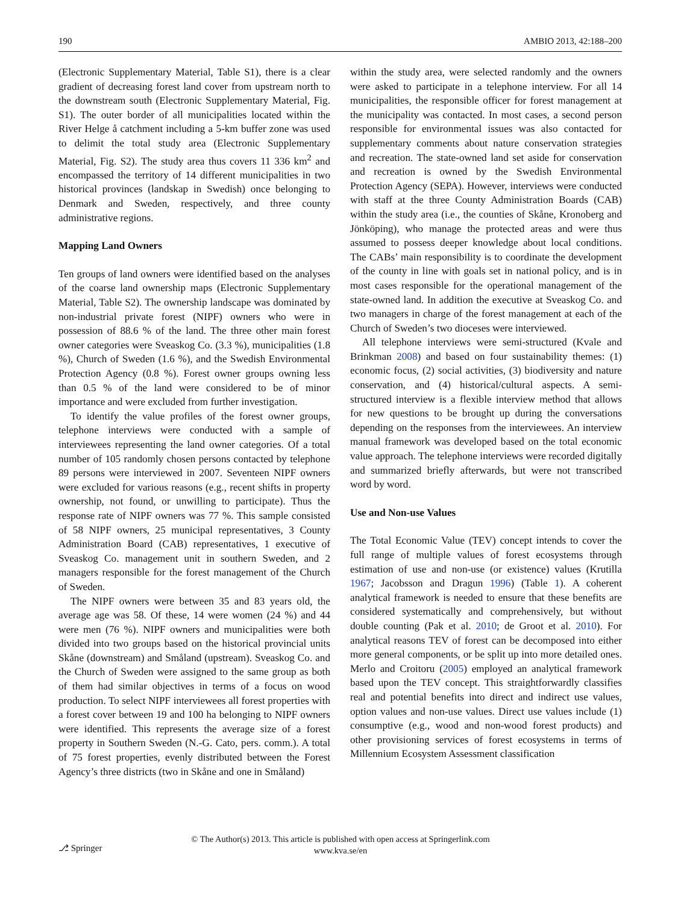190 AMBIO 2013, 42:188–200
(Electronic Supplementary Material, Table S1), there is a clear gradient of decreasing forest land cover from upstream north to the downstream south (Electronic Supplementary Material, Fig. S1). The outer border of all municipalities located within the River Helge å catchment including a 5-km buffer zone was used to delimit the total study area (Electronic Supplementary Material, Fig. S2). The study area thus covers 11 336 km<sup>2</sup> and encompassed the territory of 14 different municipalities in two historical provinces (landskap in Swedish) once belonging to Denmark and Sweden, respectively, and three county administrative regions.
Mapping Land Owners
Ten groups of land owners were identified based on the analyses of the coarse land ownership maps (Electronic Supplementary Material, Table S2). The ownership landscape was dominated by non-industrial private forest (NIPF) owners who were in possession of 88.6 % of the land. The three other main forest owner categories were Sveaskog Co. (3.3 %), municipalities (1.8 %), Church of Sweden (1.6 %), and the Swedish Environmental Protection Agency (0.8 %). Forest owner groups owning less than 0.5 % of the land were considered to be of minor importance and were excluded from further investigation.
To identify the value profiles of the forest owner groups, telephone interviews were conducted with a sample of interviewees representing the land owner categories. Of a total number of 105 randomly chosen persons contacted by telephone 89 persons were interviewed in 2007. Seventeen NIPF owners were excluded for various reasons (e.g., recent shifts in property ownership, not found, or unwilling to participate). Thus the response rate of NIPF owners was 77 %. This sample consisted of 58 NIPF owners, 25 municipal representatives, 3 County Administration Board (CAB) representatives, 1 executive of Sveaskog Co. management unit in southern Sweden, and 2 managers responsible for the forest management of the Church of Sweden.
The NIPF owners were between 35 and 83 years old, the average age was 58. Of these, 14 were women (24 %) and 44 were men (76 %). NIPF owners and municipalities were both divided into two groups based on the historical provincial units Skåne (downstream) and Småland (upstream). Sveaskog Co. and the Church of Sweden were assigned to the same group as both of them had similar objectives in terms of a focus on wood production. To select NIPF interviewees all forest properties with a forest cover between 19 and 100 ha belonging to NIPF owners were identified. This represents the average size of a forest property in Southern Sweden (N.-G. Cato, pers. comm.). A total of 75 forest properties, evenly distributed between the Forest Agency’s three districts (two in Skåne and one in Småland)
within the study area, were selected randomly and the owners were asked to participate in a telephone interview. For all 14 municipalities, the responsible officer for forest management at the municipality was contacted. In most cases, a second person responsible for environmental issues was also contacted for supplementary comments about nature conservation strategies and recreation. The state-owned land set aside for conservation and recreation is owned by the Swedish Environmental Protection Agency (SEPA). However, interviews were conducted with staff at the three County Administration Boards (CAB) within the study area (i.e., the counties of Skåne, Kronoberg and Jönköping), who manage the protected areas and were thus assumed to possess deeper knowledge about local conditions. The CABs’ main responsibility is to coordinate the development of the county in line with goals set in national policy, and is in most cases responsible for the operational management of the state-owned land. In addition the executive at Sveaskog Co. and two managers in charge of the forest management at each of the Church of Sweden’s two dioceses were interviewed.
All telephone interviews were semi-structured (Kvale and Brinkman 2008) and based on four sustainability themes: (1) economic focus, (2) social activities, (3) biodiversity and nature conservation, and (4) historical/cultural aspects. A semi-structured interview is a flexible interview method that allows for new questions to be brought up during the conversations depending on the responses from the interviewees. An interview manual framework was developed based on the total economic value approach. The telephone interviews were recorded digitally and summarized briefly afterwards, but were not transcribed word by word.
Use and Non-use Values
The Total Economic Value (TEV) concept intends to cover the full range of multiple values of forest ecosystems through estimation of use and non-use (or existence) values (Krutilla 1967; Jacobsson and Dragun 1996) (Table 1). A coherent analytical framework is needed to ensure that these benefits are considered systematically and comprehensively, but without double counting (Pak et al. 2010; de Groot et al. 2010). For analytical reasons TEV of forest can be decomposed into either more general components, or be split up into more detailed ones. Merlo and Croitoru (2005) employed an analytical framework based upon the TEV concept. This straightforwardly classifies real and potential benefits into direct and indirect use values, option values and non-use values. Direct use values include (1) consumptive (e.g., wood and non-wood forest products) and other provisioning services of forest ecosystems in terms of Millennium Ecosystem Assessment classification
⎇ Springer
© The Author(s) 2013. This article is published with open access at Springerlink.com
www.kva.se/en